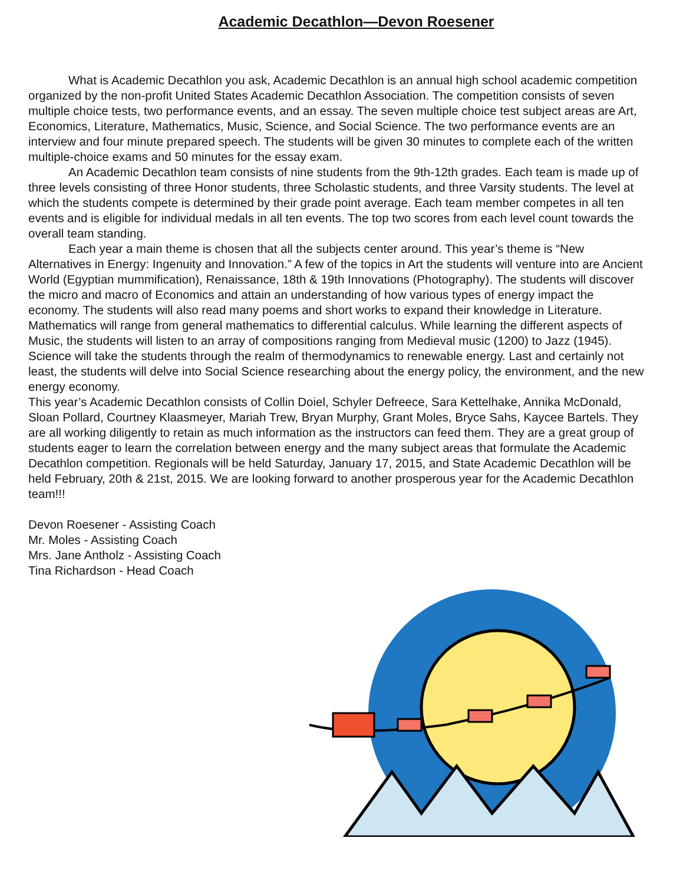Academic Decathlon—Devon Roesener
What is Academic Decathlon you ask, Academic Decathlon is an annual high school academic competition organized by the non-profit United States Academic Decathlon Association. The competition consists of seven multiple choice tests, two performance events, and an essay. The seven multiple choice test subject areas are Art, Economics, Literature, Mathematics, Music, Science, and Social Science. The two performance events are an interview and four minute prepared speech. The students will be given 30 minutes to complete each of the written multiple-choice exams and 50 minutes for the essay exam.
An Academic Decathlon team consists of nine students from the 9th-12th grades. Each team is made up of three levels consisting of three Honor students, three Scholastic students, and three Varsity students. The level at which the students compete is determined by their grade point average. Each team member competes in all ten events and is eligible for individual medals in all ten events. The top two scores from each level count towards the overall team standing.
Each year a main theme is chosen that all the subjects center around. This year’s theme is “New Alternatives in Energy: Ingenuity and Innovation.” A few of the topics in Art the students will venture into are Ancient World (Egyptian mummification), Renaissance, 18th & 19th Innovations (Photography). The students will discover the micro and macro of Economics and attain an understanding of how various types of energy impact the economy. The students will also read many poems and short works to expand their knowledge in Literature. Mathematics will range from general mathematics to differential calculus. While learning the different aspects of Music, the students will listen to an array of compositions ranging from Medieval music (1200) to Jazz (1945). Science will take the students through the realm of thermodynamics to renewable energy. Last and certainly not least, the students will delve into Social Science researching about the energy policy, the environment, and the new energy economy.
This year’s Academic Decathlon consists of Collin Doiel, Schyler Defreece, Sara Kettelhake, Annika McDonald, Sloan Pollard, Courtney Klaasmeyer, Mariah Trew, Bryan Murphy, Grant Moles, Bryce Sahs, Kaycee Bartels. They are all working diligently to retain as much information as the instructors can feed them. They are a great group of students eager to learn the correlation between energy and the many subject areas that formulate the Academic Decathlon competition. Regionals will be held Saturday, January 17, 2015, and State Academic Decathlon will be held February, 20th & 21st, 2015. We are looking forward to another prosperous year for the Academic Decathlon team!!!
Devon Roesener - Assisting Coach
Mr. Moles - Assisting Coach
Mrs. Jane Antholz - Assisting Coach
Tina Richardson - Head Coach